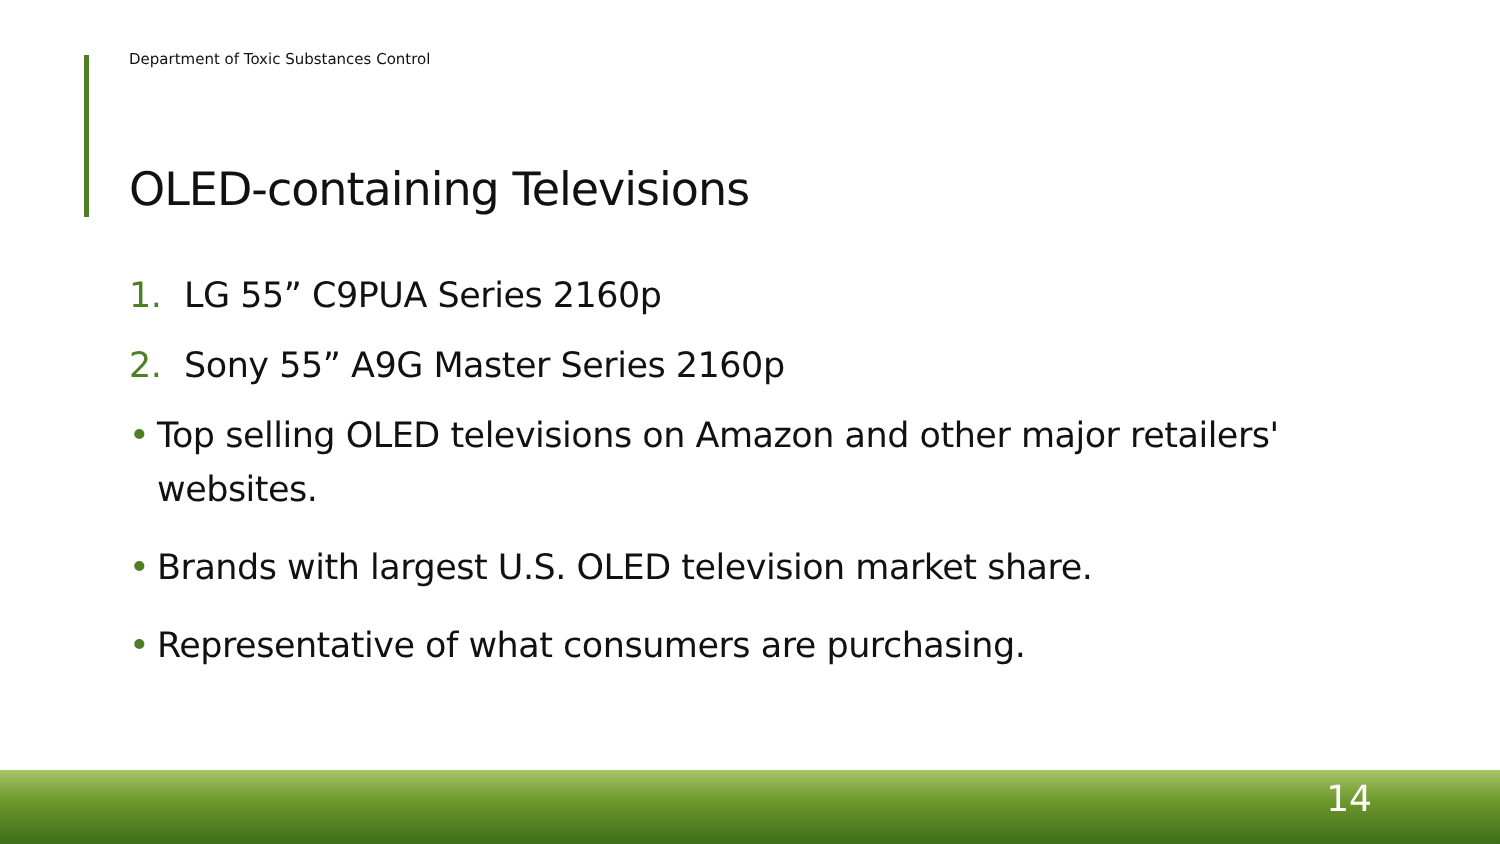Department of Toxic Substances Control
OLED-containing Televisions
1. LG 55” C9PUA Series 2160p
2. Sony 55” A9G Master Series 2160p
• Top selling OLED televisions on Amazon and other major retailers' websites.
• Brands with largest U.S. OLED television market share.
• Representative of what consumers are purchasing.
14